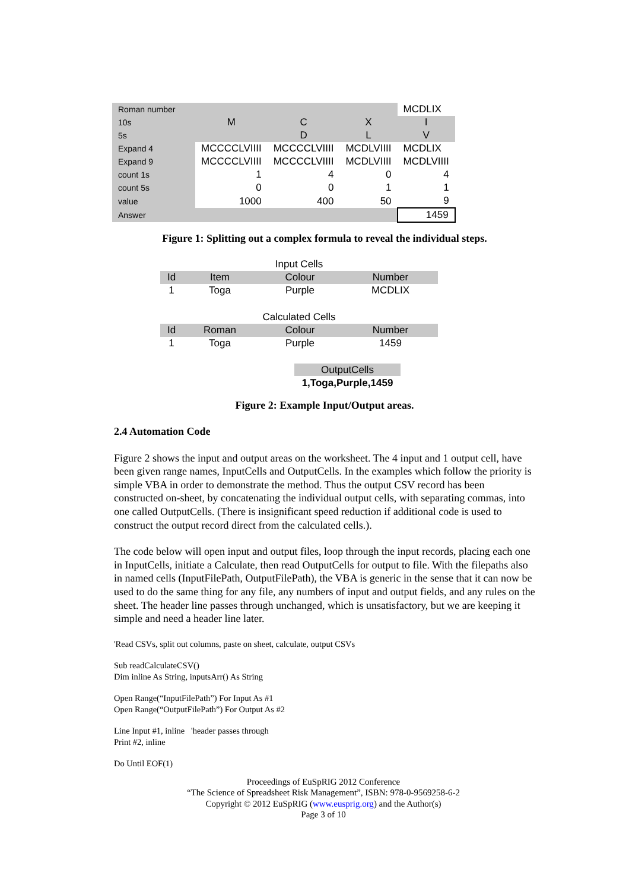| Roman number | | | | MCDLIX |
| 10s | M | C | X | I |
| 5s | | D | L | V |
| Expand 4 | MCCCCLVIIII | MCCCCLVIIII | MCDLVIIII | MCDLIX |
| Expand 9 | MCCCCLVIIII | MCCCCLVIIII | MCDLVIIII | MCDLVIIII |
| count 1s | 1 | 4 | 0 | 4 |
| count 5s | 0 | 0 | 1 | 1 |
| value | 1000 | 400 | 50 | 9 |
| Answer | | | | 1459 |
Figure 1: Splitting out a complex formula to reveal the individual steps.
| Input Cells | | | |
| Id | Item | Colour | Number |
| 1 | Toga | Purple | MCDLIX |
| Calculated Cells | | | |
| Id | Roman | Colour | Number |
| 1 | Toga | Purple | 1459 |
| | | OutputCells | |
| | | 1,Toga,Purple,1459 | |
Figure 2: Example Input/Output areas.
2.4 Automation Code
Figure 2 shows the input and output areas on the worksheet. The 4 input and 1 output cell, have been given range names, InputCells and OutputCells. In the examples which follow the priority is simple VBA in order to demonstrate the method. Thus the output CSV record has been constructed on-sheet, by concatenating the individual output cells, with separating commas, into one called OutputCells. (There is insignificant speed reduction if additional code is used to construct the output record direct from the calculated cells.).
The code below will open input and output files, loop through the input records, placing each one in InputCells, initiate a Calculate, then read OutputCells for output to file. With the filepaths also in named cells (InputFilePath, OutputFilePath), the VBA is generic in the sense that it can now be used to do the same thing for any file, any numbers of input and output fields, and any rules on the sheet. The header line passes through unchanged, which is unsatisfactory, but we are keeping it simple and need a header line later.
'Read CSVs, split out columns, paste on sheet, calculate, output CSVs
Sub readCalculateCSV()
Dim inline As String, inputsArr() As String
Open Range(“InputFilePath”) For Input As #1
Open Range(“OutputFilePath”) For Output As #2
Line Input #1, inline 'header passes through
Print #2, inline
Do Until EOF(1)
Proceedings of EuSpRIG 2012 Conference
“The Science of Spreadsheet Risk Management”, ISBN: 978-0-9569258-6-2
Copyright © 2012 EuSpRIG (www.eusprig.org) and the Author(s)
Page 3 of 10